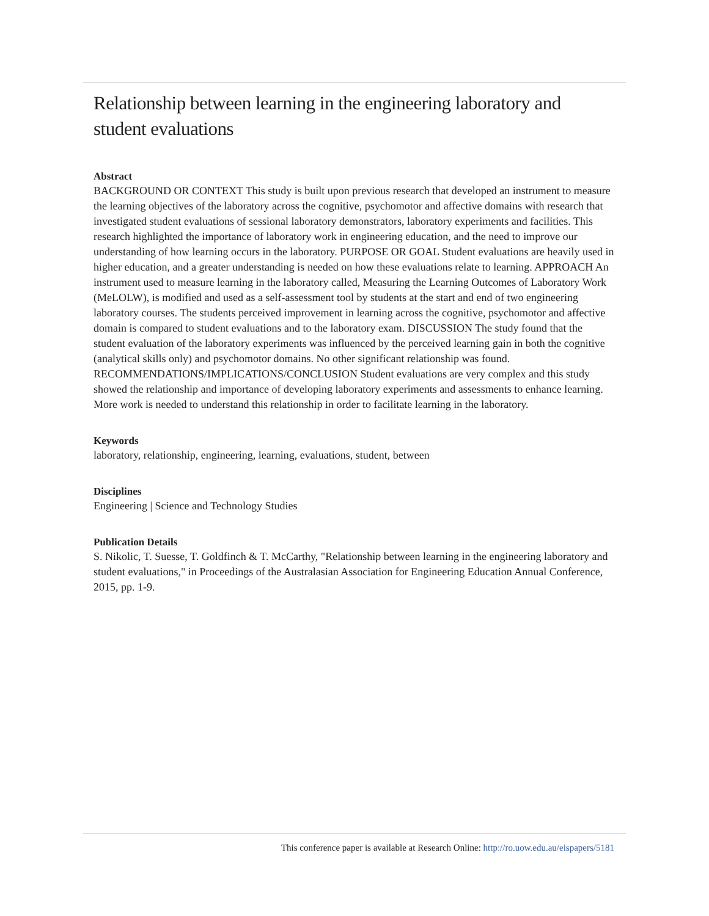Relationship between learning in the engineering laboratory and student evaluations
Abstract
BACKGROUND OR CONTEXT This study is built upon previous research that developed an instrument to measure the learning objectives of the laboratory across the cognitive, psychomotor and affective domains with research that investigated student evaluations of sessional laboratory demonstrators, laboratory experiments and facilities. This research highlighted the importance of laboratory work in engineering education, and the need to improve our understanding of how learning occurs in the laboratory. PURPOSE OR GOAL Student evaluations are heavily used in higher education, and a greater understanding is needed on how these evaluations relate to learning. APPROACH An instrument used to measure learning in the laboratory called, Measuring the Learning Outcomes of Laboratory Work (MeLOLW), is modified and used as a self-assessment tool by students at the start and end of two engineering laboratory courses. The students perceived improvement in learning across the cognitive, psychomotor and affective domain is compared to student evaluations and to the laboratory exam. DISCUSSION The study found that the student evaluation of the laboratory experiments was influenced by the perceived learning gain in both the cognitive (analytical skills only) and psychomotor domains. No other significant relationship was found. RECOMMENDATIONS/IMPLICATIONS/CONCLUSION Student evaluations are very complex and this study showed the relationship and importance of developing laboratory experiments and assessments to enhance learning. More work is needed to understand this relationship in order to facilitate learning in the laboratory.
Keywords
laboratory, relationship, engineering, learning, evaluations, student, between
Disciplines
Engineering | Science and Technology Studies
Publication Details
S. Nikolic, T. Suesse, T. Goldfinch & T. McCarthy, "Relationship between learning in the engineering laboratory and student evaluations," in Proceedings of the Australasian Association for Engineering Education Annual Conference, 2015, pp. 1-9.
This conference paper is available at Research Online: http://ro.uow.edu.au/eispapers/5181